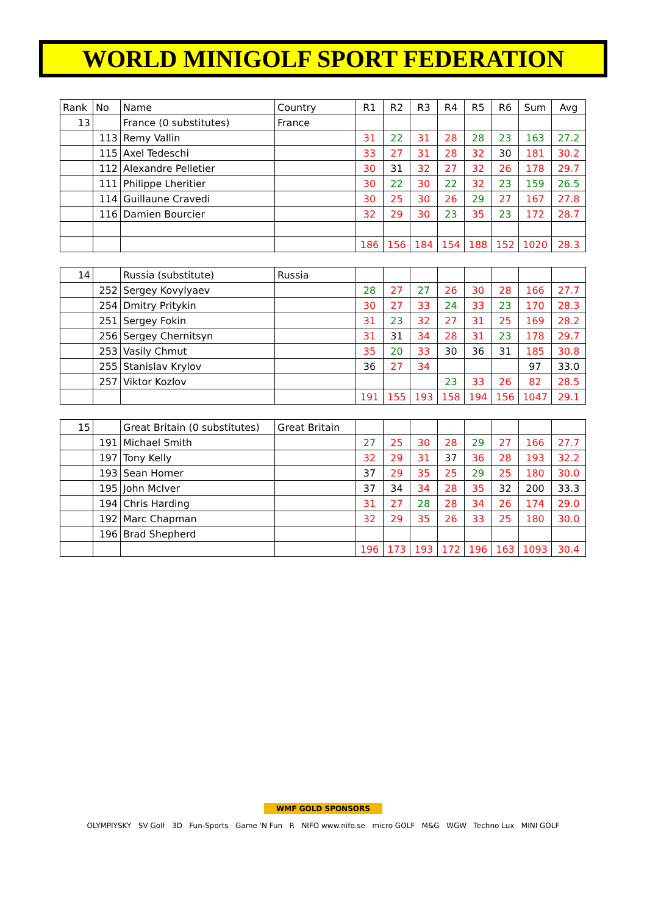WORLD MINIGOLF SPORT FEDERATION
| Rank | No | Name | Country | R1 | R2 | R3 | R4 | R5 | R6 | Sum | Avg |
| 13 | | France (0 substitutes) | France | | | | | | | | |
| | 113 | Remy Vallin | | 31 | 22 | 31 | 28 | 28 | 23 | 163 | 27.2 |
| | 115 | Axel Tedeschi | | 33 | 27 | 31 | 28 | 32 | 30 | 181 | 30.2 |
| | 112 | Alexandre Pelletier | | 30 | 31 | 32 | 27 | 32 | 26 | 178 | 29.7 |
| | 111 | Philippe Lheritier | | 30 | 22 | 30 | 22 | 32 | 23 | 159 | 26.5 |
| | 114 | Guillaune Cravedi | | 30 | 25 | 30 | 26 | 29 | 27 | 167 | 27.8 |
| | 116 | Damien Bourcier | | 32 | 29 | 30 | 23 | 35 | 23 | 172 | 28.7 |
| | | | | 186 | 156 | 184 | 154 | 188 | 152 | 1020 | 28.3 |
| 14 | | Russia (substitute) | Russia | | | | | | | | |
| | 252 | Sergey Kovylyaev | | 28 | 27 | 27 | 26 | 30 | 28 | 166 | 27.7 |
| | 254 | Dmitry Pritykin | | 30 | 27 | 33 | 24 | 33 | 23 | 170 | 28.3 |
| | 251 | Sergey Fokin | | 31 | 23 | 32 | 27 | 31 | 25 | 169 | 28.2 |
| | 256 | Sergey Chernitsyn | | 31 | 31 | 34 | 28 | 31 | 23 | 178 | 29.7 |
| | 253 | Vasily Chmut | | 35 | 20 | 33 | 30 | 36 | 31 | 185 | 30.8 |
| | 255 | Stanislav Krylov | | 36 | 27 | 34 | | | | 97 | 33.0 |
| | 257 | Viktor Kozlov | | | | | 23 | 33 | 26 | 82 | 28.5 |
| | | | | 191 | 155 | 193 | 158 | 194 | 156 | 1047 | 29.1 |
| 15 | | Great Britain (0 substitutes) | Great Britain | | | | | | | | |
| | 191 | Michael Smith | | 27 | 25 | 30 | 28 | 29 | 27 | 166 | 27.7 |
| | 197 | Tony Kelly | | 32 | 29 | 31 | 37 | 36 | 28 | 193 | 32.2 |
| | 193 | Sean Homer | | 37 | 29 | 35 | 25 | 29 | 25 | 180 | 30.0 |
| | 195 | John McIver | | 37 | 34 | 34 | 28 | 35 | 32 | 200 | 33.3 |
| | 194 | Chris Harding | | 31 | 27 | 28 | 28 | 34 | 26 | 174 | 29.0 |
| | 192 | Marc Chapman | | 32 | 29 | 35 | 26 | 33 | 25 | 180 | 30.0 |
| | 196 | Brad Shepherd | | | | | | | | | |
| | | | | 196 | 173 | 193 | 172 | 196 | 163 | 1093 | 30.4 |
WMF GOLD SPONSORS
OLYMPIYSKY SV Golf 3D Fun-Sports Game 'N Fun R NIFO www.nifo.se micro GOLF M&G WGW Techno Lux MINI GOLF